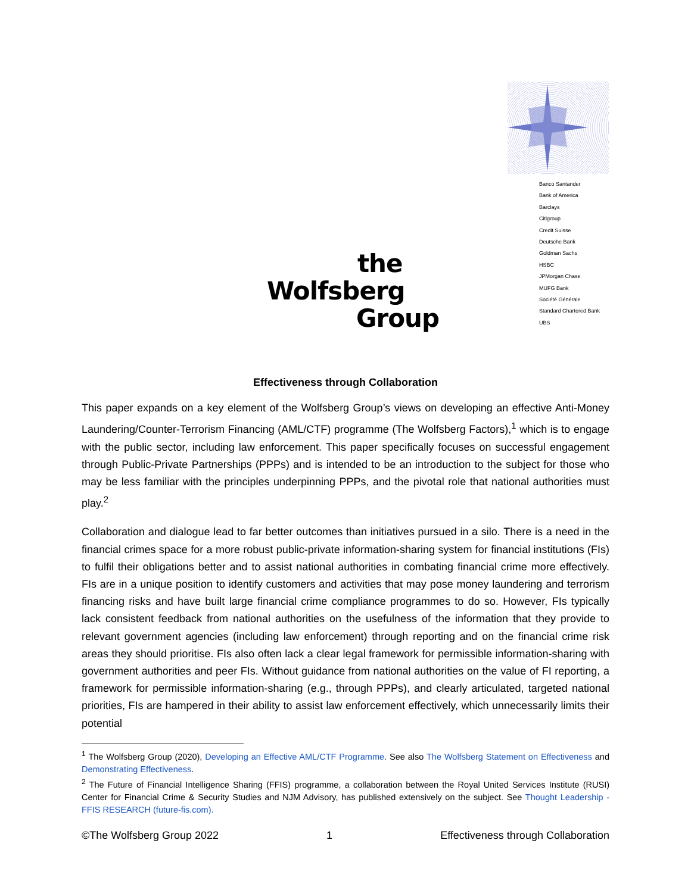Banco Santander
Bank of America
Barclays
Citigroup
Credit Suisse
Deutsche Bank
Goldman Sachs
HSBC
JPMorgan Chase
MUFG Bank
Société Générale
Standard Chartered Bank
UBS
the
Wolfsberg
Group
Effectiveness through Collaboration
This paper expands on a key element of the Wolfsberg Group’s views on developing an effective Anti-Money Laundering/Counter-Terrorism Financing (AML/CTF) programme (The Wolfsberg Factors),<sup>1</sup> which is to engage with the public sector, including law enforcement. This paper specifically focuses on successful engagement through Public-Private Partnerships (PPPs) and is intended to be an introduction to the subject for those who may be less familiar with the principles underpinning PPPs, and the pivotal role that national authorities must play.<sup>2</sup>
Collaboration and dialogue lead to far better outcomes than initiatives pursued in a silo. There is a need in the financial crimes space for a more robust public-private information-sharing system for financial institutions (FIs) to fulfil their obligations better and to assist national authorities in combating financial crime more effectively. FIs are in a unique position to identify customers and activities that may pose money laundering and terrorism financing risks and have built large financial crime compliance programmes to do so. However, FIs typically lack consistent feedback from national authorities on the usefulness of the information that they provide to relevant government agencies (including law enforcement) through reporting and on the financial crime risk areas they should prioritise. FIs also often lack a clear legal framework for permissible information-sharing with government authorities and peer FIs. Without guidance from national authorities on the value of FI reporting, a framework for permissible information-sharing (e.g., through PPPs), and clearly articulated, targeted national priorities, FIs are hampered in their ability to assist law enforcement effectively, which unnecessarily limits their potential
<sup>1</sup> The Wolfsberg Group (2020), Developing an Effective AML/CTF Programme. See also The Wolfsberg Statement on Effectiveness and Demonstrating Effectiveness.
<sup>2</sup> The Future of Financial Intelligence Sharing (FFIS) programme, a collaboration between the Royal United Services Institute (RUSI) Center for Financial Crime & Security Studies and NJM Advisory, has published extensively on the subject. See Thought Leadership - FFIS RESEARCH (future-fis.com).
©The Wolfsberg Group 2022 1 Effectiveness through Collaboration